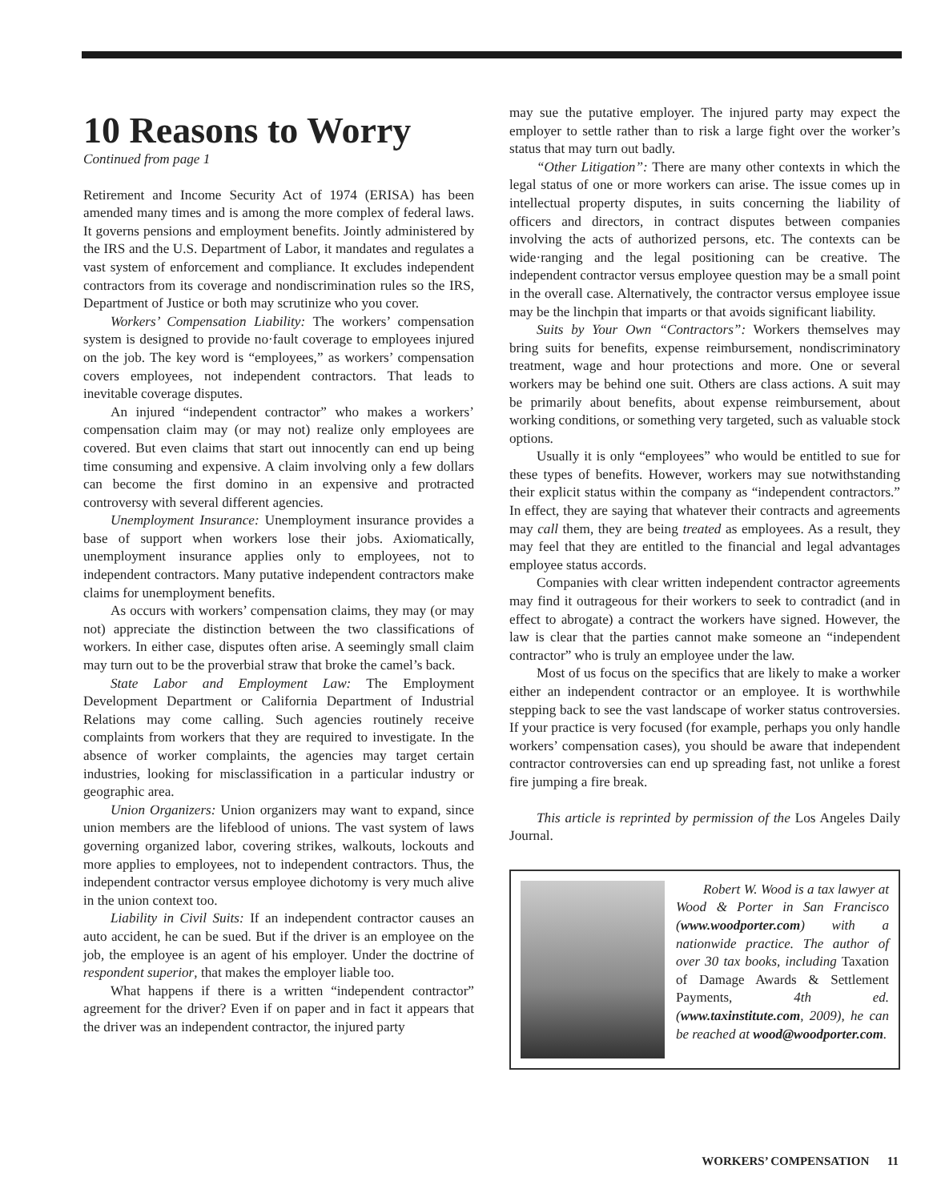10 Reasons to Worry
Continued from page 1
Retirement and Income Security Act of 1974 (ERISA) has been amended many times and is among the more complex of federal laws. It governs pensions and employment benefits. Jointly administered by the IRS and the U.S. Department of Labor, it mandates and regulates a vast system of enforcement and compliance. It excludes independent contractors from its coverage and nondiscrimination rules so the IRS, Department of Justice or both may scrutinize who you cover.
Workers’ Compensation Liability: The workers’ compensation system is designed to provide no·fault coverage to employees injured on the job. The key word is “employees,” as workers’ compensation covers employees, not independent contractors. That leads to inevitable coverage disputes.
An injured “independent contractor” who makes a workers’ compensation claim may (or may not) realize only employees are covered. But even claims that start out innocently can end up being time consuming and expensive. A claim involving only a few dollars can become the first domino in an expensive and protracted controversy with several different agencies.
Unemployment Insurance: Unemployment insurance provides a base of support when workers lose their jobs. Axiomatically, unemployment insurance applies only to employees, not to independent contractors. Many putative independent contractors make claims for unemployment benefits.
As occurs with workers’ compensation claims, they may (or may not) appreciate the distinction between the two classifications of workers. In either case, disputes often arise. A seemingly small claim may turn out to be the proverbial straw that broke the camel’s back.
State Labor and Employment Law: The Employment Development Department or California Department of Industrial Relations may come calling. Such agencies routinely receive complaints from workers that they are required to investigate. In the absence of worker complaints, the agencies may target certain industries, looking for misclassification in a particular industry or geographic area.
Union Organizers: Union organizers may want to expand, since union members are the lifeblood of unions. The vast system of laws governing organized labor, covering strikes, walkouts, lockouts and more applies to employees, not to independent contractors. Thus, the independent contractor versus employee dichotomy is very much alive in the union context too.
Liability in Civil Suits: If an independent contractor causes an auto accident, he can be sued. But if the driver is an employee on the job, the employee is an agent of his employer. Under the doctrine of respondent superior, that makes the employer liable too.
What happens if there is a written “independent contractor” agreement for the driver? Even if on paper and in fact it appears that the driver was an independent contractor, the injured party
may sue the putative employer. The injured party may expect the employer to settle rather than to risk a large fight over the worker’s status that may turn out badly.
“Other Litigation”: There are many other contexts in which the legal status of one or more workers can arise. The issue comes up in intellectual property disputes, in suits concerning the liability of officers and directors, in contract disputes between companies involving the acts of authorized persons, etc. The contexts can be wide·ranging and the legal positioning can be creative. The independent contractor versus employee question may be a small point in the overall case. Alternatively, the contractor versus employee issue may be the linchpin that imparts or that avoids significant liability.
Suits by Your Own “Contractors”: Workers themselves may bring suits for benefits, expense reimbursement, nondiscriminatory treatment, wage and hour protections and more. One or several workers may be behind one suit. Others are class actions. A suit may be primarily about benefits, about expense reimbursement, about working conditions, or something very targeted, such as valuable stock options.
Usually it is only “employees” who would be entitled to sue for these types of benefits. However, workers may sue notwithstanding their explicit status within the company as “independent contractors.” In effect, they are saying that whatever their contracts and agreements may call them, they are being treated as employees. As a result, they may feel that they are entitled to the financial and legal advantages employee status accords.
Companies with clear written independent contractor agreements may find it outrageous for their workers to seek to contradict (and in effect to abrogate) a contract the workers have signed. However, the law is clear that the parties cannot make someone an “independent contractor” who is truly an employee under the law.
Most of us focus on the specifics that are likely to make a worker either an independent contractor or an employee. It is worthwhile stepping back to see the vast landscape of worker status controversies. If your practice is very focused (for example, perhaps you only handle workers’ compensation cases), you should be aware that independent contractor controversies can end up spreading fast, not unlike a forest fire jumping a fire break.
This article is reprinted by permission of the Los Angeles Daily Journal.
Robert W. Wood is a tax lawyer at Wood & Porter in San Francisco (www.woodporter.com) with a nationwide practice. The author of over 30 tax books, including Taxation of Damage Awards & Settlement Payments, 4th ed. (www.taxinstitute.com, 2009), he can be reached at wood@woodporter.com.
WORKERS’ COMPENSATION 11